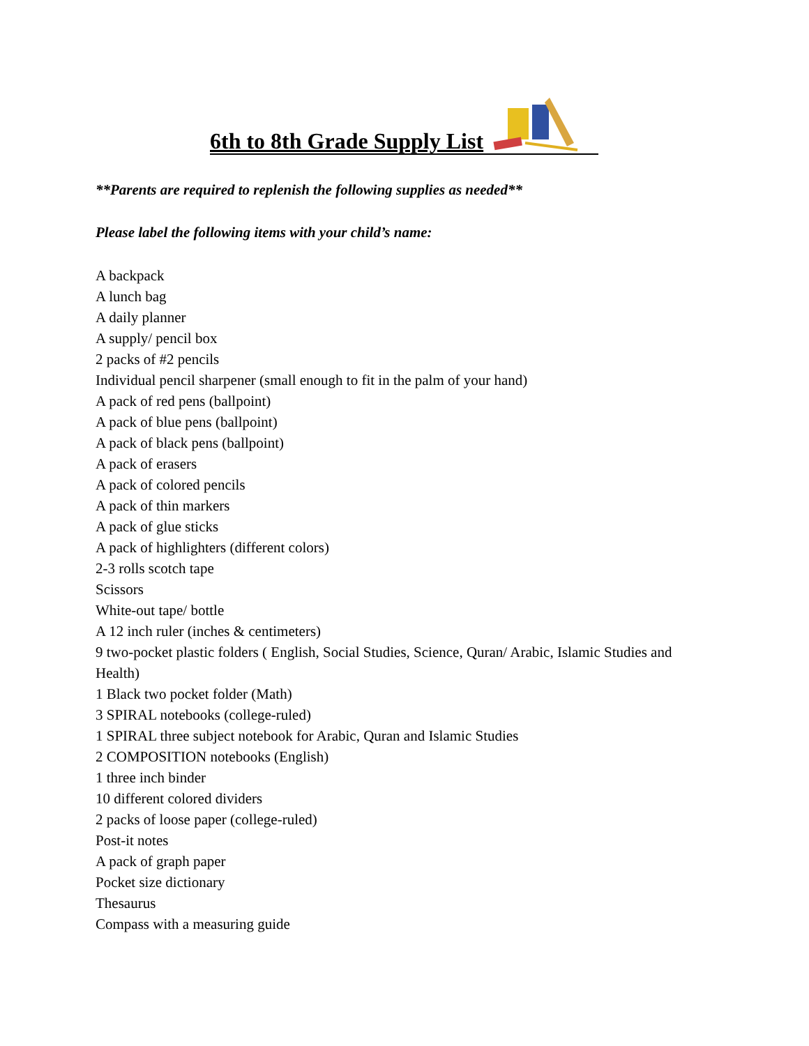6th to 8th Grade Supply List
**Parents are required to replenish the following supplies as needed**
Please label the following items with your child’s name:
A backpack
A lunch bag
A daily planner
A supply/ pencil box
2 packs of #2 pencils
Individual pencil sharpener (small enough to fit in the palm of your hand)
A pack of red pens (ballpoint)
A pack of blue pens (ballpoint)
A pack of black pens (ballpoint)
A pack of erasers
A pack of colored pencils
A pack of thin markers
A pack of glue sticks
A pack of highlighters (different colors)
2-3 rolls scotch tape
Scissors
White-out tape/ bottle
A 12 inch ruler (inches & centimeters)
9 two-pocket plastic folders ( English, Social Studies, Science, Quran/ Arabic, Islamic Studies and Health)
1 Black two pocket folder (Math)
3 SPIRAL notebooks (college-ruled)
1 SPIRAL three subject notebook for Arabic, Quran and Islamic Studies
2 COMPOSITION notebooks (English)
1 three inch binder
10 different colored dividers
2 packs of loose paper (college-ruled)
Post-it notes
A pack of graph paper
Pocket size dictionary
Thesaurus
Compass with a measuring guide